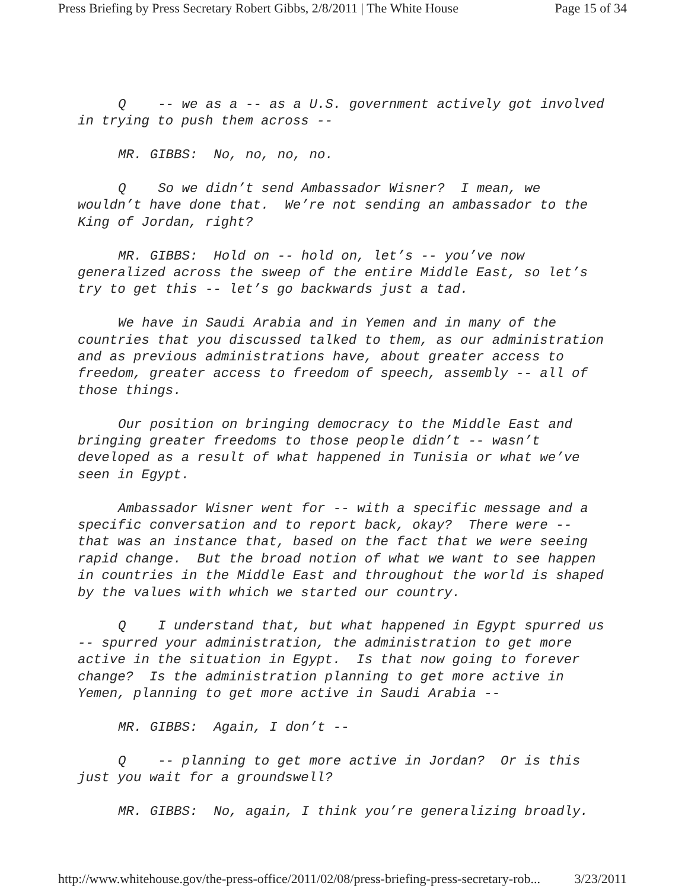Press Briefing by Press Secretary Robert Gibbs, 2/8/2011 | The White House Page 15 of 34
Q -- we as a -- as a U.S. government actively got involved in trying to push them across --
MR. GIBBS: No, no, no, no.
Q So we didn’t send Ambassador Wisner? I mean, we wouldn’t have done that. We’re not sending an ambassador to the King of Jordan, right?
MR. GIBBS: Hold on -- hold on, let’s -- you’ve now generalized across the sweep of the entire Middle East, so let’s try to get this -- let’s go backwards just a tad.
We have in Saudi Arabia and in Yemen and in many of the countries that you discussed talked to them, as our administration and as previous administrations have, about greater access to freedom, greater access to freedom of speech, assembly -- all of those things.
Our position on bringing democracy to the Middle East and bringing greater freedoms to those people didn’t -- wasn’t developed as a result of what happened in Tunisia or what we’ve seen in Egypt.
Ambassador Wisner went for -- with a specific message and a specific conversation and to report back, okay? There were -- that was an instance that, based on the fact that we were seeing rapid change. But the broad notion of what we want to see happen in countries in the Middle East and throughout the world is shaped by the values with which we started our country.
Q I understand that, but what happened in Egypt spurred us -- spurred your administration, the administration to get more active in the situation in Egypt. Is that now going to forever change? Is the administration planning to get more active in Yemen, planning to get more active in Saudi Arabia --
MR. GIBBS: Again, I don’t --
Q -- planning to get more active in Jordan? Or is this just you wait for a groundswell?
MR. GIBBS: No, again, I think you’re generalizing broadly.
http://www.whitehouse.gov/the-press-office/2011/02/08/press-briefing-press-secretary-rob... 3/23/2011